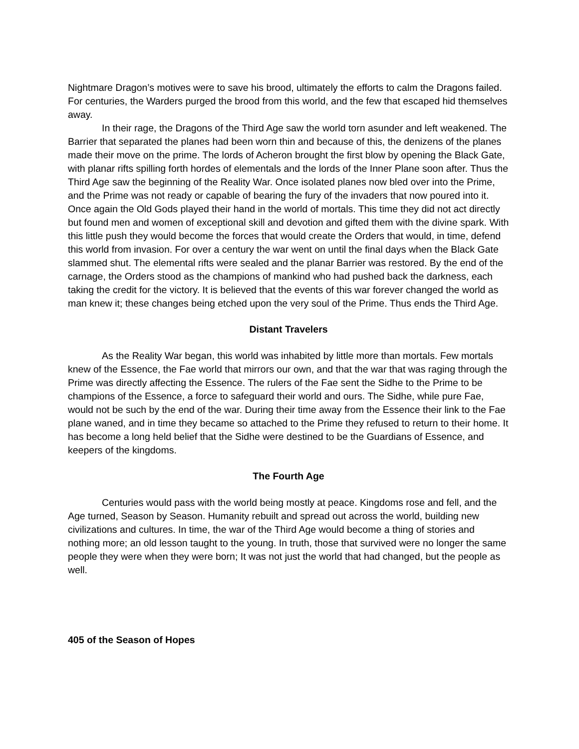Nightmare Dragon’s motives were to save his brood, ultimately the efforts to calm the Dragons failed. For centuries, the Warders purged the brood from this world, and the few that escaped hid themselves away.
In their rage, the Dragons of the Third Age saw the world torn asunder and left weakened. The Barrier that separated the planes had been worn thin and because of this, the denizens of the planes made their move on the prime. The lords of Acheron brought the first blow by opening the Black Gate, with planar rifts spilling forth hordes of elementals and the lords of the Inner Plane soon after. Thus the Third Age saw the beginning of the Reality War. Once isolated planes now bled over into the Prime, and the Prime was not ready or capable of bearing the fury of the invaders that now poured into it. Once again the Old Gods played their hand in the world of mortals. This time they did not act directly but found men and women of exceptional skill and devotion and gifted them with the divine spark. With this little push they would become the forces that would create the Orders that would, in time, defend this world from invasion. For over a century the war went on until the final days when the Black Gate slammed shut. The elemental rifts were sealed and the planar Barrier was restored. By the end of the carnage, the Orders stood as the champions of mankind who had pushed back the darkness, each taking the credit for the victory. It is believed that the events of this war forever changed the world as man knew it; these changes being etched upon the very soul of the Prime. Thus ends the Third Age.
Distant Travelers
As the Reality War began, this world was inhabited by little more than mortals. Few mortals knew of the Essence, the Fae world that mirrors our own, and that the war that was raging through the Prime was directly affecting the Essence. The rulers of the Fae sent the Sidhe to the Prime to be champions of the Essence, a force to safeguard their world and ours. The Sidhe, while pure Fae, would not be such by the end of the war. During their time away from the Essence their link to the Fae plane waned, and in time they became so attached to the Prime they refused to return to their home. It has become a long held belief that the Sidhe were destined to be the Guardians of Essence, and keepers of the kingdoms.
The Fourth Age
Centuries would pass with the world being mostly at peace. Kingdoms rose and fell, and the Age turned, Season by Season. Humanity rebuilt and spread out across the world, building new civilizations and cultures. In time, the war of the Third Age would become a thing of stories and nothing more; an old lesson taught to the young. In truth, those that survived were no longer the same people they were when they were born; It was not just the world that had changed, but the people as well.
405 of the Season of Hopes